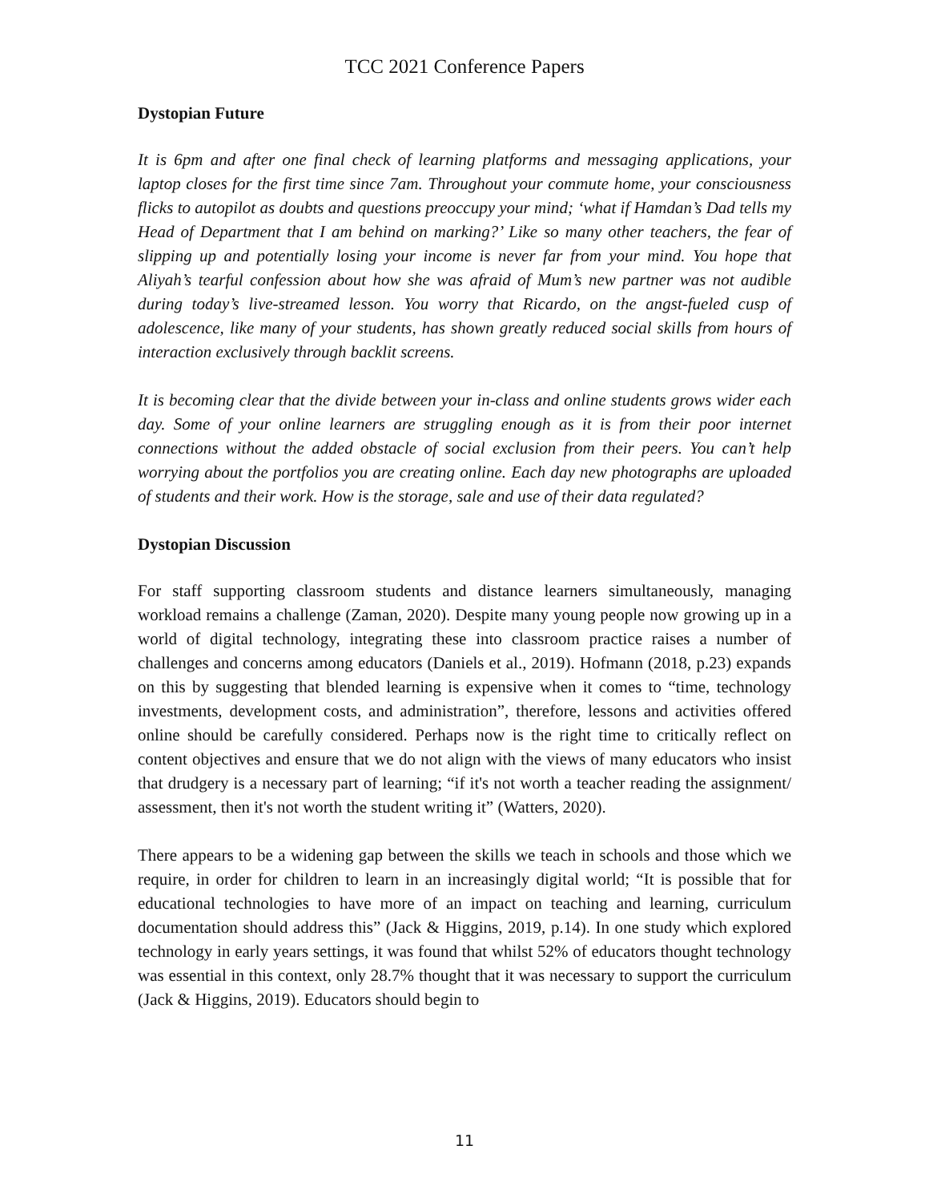TCC 2021 Conference Papers
Dystopian Future
It is 6pm and after one final check of learning platforms and messaging applications, your laptop closes for the first time since 7am. Throughout your commute home, your consciousness flicks to autopilot as doubts and questions preoccupy your mind; ‘what if Hamdan’s Dad tells my Head of Department that I am behind on marking?’ Like so many other teachers, the fear of slipping up and potentially losing your income is never far from your mind. You hope that Aliyah’s tearful confession about how she was afraid of Mum’s new partner was not audible during today’s live-streamed lesson. You worry that Ricardo, on the angst-fueled cusp of adolescence, like many of your students, has shown greatly reduced social skills from hours of interaction exclusively through backlit screens.
It is becoming clear that the divide between your in-class and online students grows wider each day. Some of your online learners are struggling enough as it is from their poor internet connections without the added obstacle of social exclusion from their peers. You can’t help worrying about the portfolios you are creating online. Each day new photographs are uploaded of students and their work. How is the storage, sale and use of their data regulated?
Dystopian Discussion
For staff supporting classroom students and distance learners simultaneously, managing workload remains a challenge (Zaman, 2020). Despite many young people now growing up in a world of digital technology, integrating these into classroom practice raises a number of challenges and concerns among educators (Daniels et al., 2019). Hofmann (2018, p.23) expands on this by suggesting that blended learning is expensive when it comes to “time, technology investments, development costs, and administration”, therefore, lessons and activities offered online should be carefully considered. Perhaps now is the right time to critically reflect on content objectives and ensure that we do not align with the views of many educators who insist that drudgery is a necessary part of learning; “if it's not worth a teacher reading the assignment/ assessment, then it's not worth the student writing it” (Watters, 2020).
There appears to be a widening gap between the skills we teach in schools and those which we require, in order for children to learn in an increasingly digital world; “It is possible that for educational technologies to have more of an impact on teaching and learning, curriculum documentation should address this” (Jack & Higgins, 2019, p.14). In one study which explored technology in early years settings, it was found that whilst 52% of educators thought technology was essential in this context, only 28.7% thought that it was necessary to support the curriculum (Jack & Higgins, 2019). Educators should begin to
11